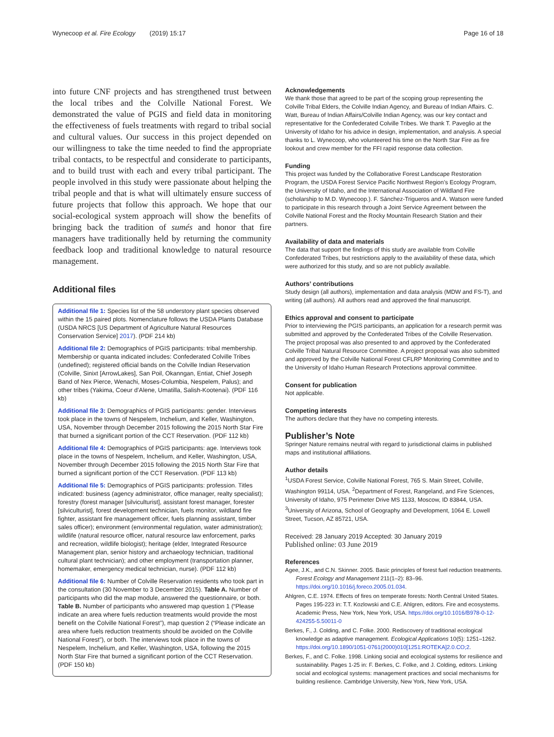Wynecoop et al. Fire Ecology (2019) 15:17 Page 16 of 18
into future CNF projects and has strengthened trust between the local tribes and the Colville National Forest. We demonstrated the value of PGIS and field data in monitoring the effectiveness of fuels treatments with regard to tribal social and cultural values. Our success in this project depended on our willingness to take the time needed to find the appropriate tribal contacts, to be respectful and considerate to participants, and to build trust with each and every tribal participant. The people involved in this study were passionate about helping the tribal people and that is what will ultimately ensure success of future projects that follow this approach. We hope that our social-ecological system approach will show the benefits of bringing back the tradition of sumés and honor that fire managers have traditionally held by returning the community feedback loop and traditional knowledge to natural resource management.
Additional files
Additional file 1: Species list of the 58 understory plant species observed within the 15 paired plots. Nomenclature follows the USDA Plants Database (USDA NRCS [US Department of Agriculture Natural Resources Conservation Service] 2017). (PDF 214 kb)
Additional file 2: Demographics of PGIS participants: tribal membership. Membership or quanta indicated includes: Confederated Colville Tribes (undefined); registered official bands on the Colville Indian Reservation (Colville, Sinixt [ArrowLakes], San Poil, Okanngan, Entiat, Chief Joseph Band of Nex Pierce, Wenachi, Moses-Columbia, Nespelem, Palus); and other tribes (Yakima, Coeur d’Alene, Umatilla, Salish-Kootenai). (PDF 116 kb)
Additional file 3: Demographics of PGIS participants: gender. Interviews took place in the towns of Nespelem, Inchelium, and Keller, Washington, USA, November through December 2015 following the 2015 North Star Fire that burned a significant portion of the CCT Reservation. (PDF 112 kb)
Additional file 4: Demographics of PGIS participants: age. Interviews took place in the towns of Nespelem, Inchelium, and Keller, Washington, USA, November through December 2015 following the 2015 North Star Fire that burned a significant portion of the CCT Reservation. (PDF 113 kb)
Additional file 5: Demographics of PGIS participants: profession. Titles indicated: business (agency administrator, office manager, realty specialist); forestry (forest manager [silviculturist], assistant forest manager, forester [silviculturist], forest development technician, fuels monitor, wildland fire fighter, assistant fire management officer, fuels planning assistant, timber sales officer); environment (environmental regulation, water administration); wildlife (natural resource officer, natural resource law enforcement, parks and recreation, wildlife biologist); heritage (elder, Integrated Resource Management plan, senior history and archaeology technician, traditional cultural plant technician); and other employment (transportation planner, homemaker, emergency medical technician, nurse). (PDF 112 kb)
Additional file 6: Number of Colville Reservation residents who took part in the consultation (30 November to 3 December 2015). Table A. Number of participants who did the map module, answered the questionnaire, or both. Table B. Number of participants who answered map question 1 (“Please indicate an area where fuels reduction treatments would provide the most benefit on the Colville National Forest”), map question 2 (“Please indicate an area where fuels reduction treatments should be avoided on the Colville National Forest”), or both. The interviews took place in the towns of Nespelem, Inchelium, and Keller, Washington, USA, following the 2015 North Star Fire that burned a significant portion of the CCT Reservation. (PDF 150 kb)
Acknowledgements
We thank those that agreed to be part of the scoping group representing the Colville Tribal Elders, the Colville Indian Agency, and Bureau of Indian Affairs. C. Watt, Bureau of Indian Affairs/Colville Indian Agency, was our key contact and representative for the Confederated Colville Tribes. We thank T. Paveglio at the University of Idaho for his advice in design, implementation, and analysis. A special thanks to L. Wynecoop, who volunteered his time on the North Star Fire as fire lookout and crew member for the FFI rapid response data collection.
Funding
This project was funded by the Collaborative Forest Landscape Restoration Program, the USDA Forest Service Pacific Northwest Region’s Ecology Program, the University of Idaho, and the International Association of Wildland Fire (scholarship to M.D. Wynecoop.). F. Sánchez-Trigueros and A. Watson were funded to participate in this research through a Joint Service Agreement between the Colville National Forest and the Rocky Mountain Research Station and their partners.
Availability of data and materials
The data that support the findings of this study are available from Colville Confederated Tribes, but restrictions apply to the availability of these data, which were authorized for this study, and so are not publicly available.
Authors’ contributions
Study design (all authors), implementation and data analysis (MDW and FS-T), and writing (all authors). All authors read and approved the final manuscript.
Ethics approval and consent to participate
Prior to interviewing the PGIS participants, an application for a research permit was submitted and approved by the Confederated Tribes of the Colville Reservation. The project proposal was also presented to and approved by the Confederated Colville Tribal Natural Resource Committee. A project proposal was also submitted and approved by the Colville National Forest CFLRP Monitoring Committee and to the University of Idaho Human Research Protections approval committee.
Consent for publication
Not applicable.
Competing interests
The authors declare that they have no competing interests.
Publisher’s Note
Springer Nature remains neutral with regard to jurisdictional claims in published maps and institutional affiliations.
Author details
<sup>1</sup> USDA Forest Service, Colville National Forest, 765 S. Main Street, Colville, Washington 99114, USA. <sup>2</sup>Department of Forest, Rangeland, and Fire Sciences, University of Idaho, 975 Perimeter Drive MS 1133, Moscow, ID 83844, USA. <sup>3</sup>University of Arizona, School of Geography and Development, 1064 E. Lowell Street, Tucson, AZ 85721, USA.
Received: 28 January 2019 Accepted: 30 January 2019
Published online: 03 June 2019
References
Agee, J.K., and C.N. Skinner. 2005. Basic principles of forest fuel reduction treatments. Forest Ecology and Management 211(1–2): 83–96. https://doi.org/10.1016/j.foreco.2005.01.034.
Ahlgren, C.E. 1974. Effects of fires on temperate forests: North Central United States. Pages 195-223 in: T.T. Kozlowski and C.E. Ahlgren, editors. Fire and ecosystems. Academic Press, New York, New York, USA. https://doi.org/10.1016/B978-0-12-424255-5.50011-0
Berkes, F., J. Colding, and C. Folke. 2000. Rediscovery of traditional ecological knowledge as adaptive management. Ecological Applications 10(5): 1251–1262. https://doi.org/10.1890/1051-0761(2000)010[1251:ROTEKA]2.0.CO;2.
Berkes, F., and C. Folke. 1998. Linking social and ecological systems for resilience and sustainability. Pages 1-25 in: F. Berkes, C. Folke, and J. Colding, editors. Linking social and ecological systems: management practices and social mechanisms for building resilience. Cambridge University, New York, New York, USA.